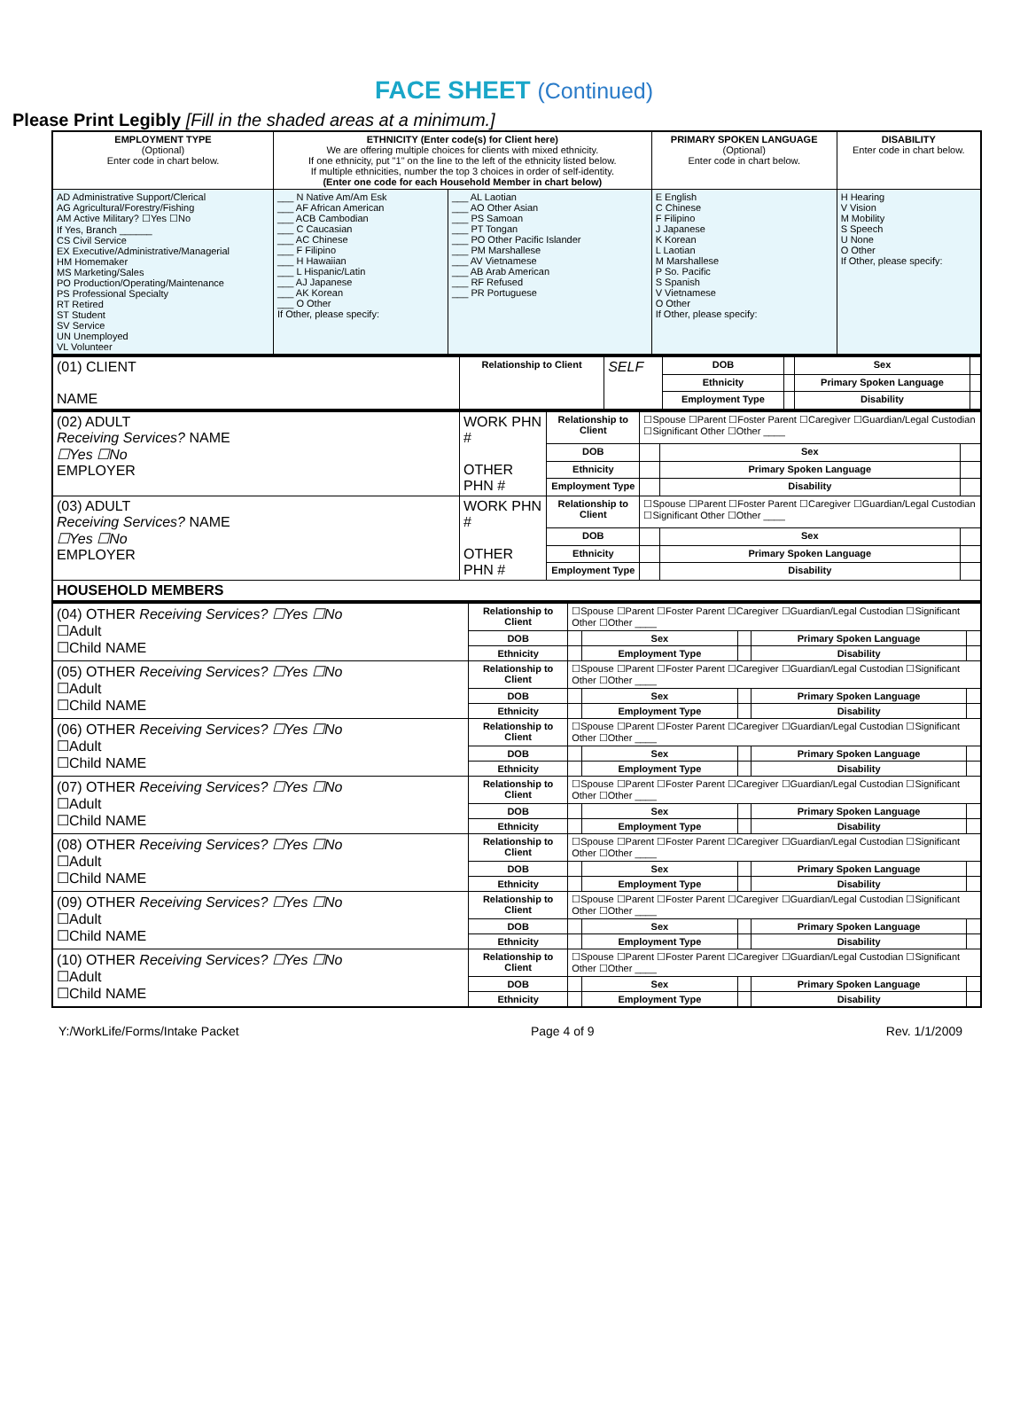FACE SHEET (Continued)
Please Print Legibly [Fill in the shaded areas at a minimum.]
| EMPLOYMENT TYPE (Optional) Enter code in chart below. | ETHNICITY (Enter code(s) for Client here) We are offering multiple choices for clients with mixed ethnicity. If one ethnicity, put "1" on the line to the left of the ethnicity listed below. If multiple ethnicities, number the top 3 choices in order of self-identity. (Enter one code for each Household Member in chart below) | | PRIMARY SPOKEN LANGUAGE (Optional) Enter code in chart below. | DISABILITY Enter code in chart below. |
| AD Administrative Support/Clerical AG Agricultural/Forestry/Fishing AM Active Military? ☐Yes ☐No If Yes, Branch ______ CS Civil Service EX Executive/Administrative/Managerial HM Homemaker MS Marketing/Sales PO Production/Operating/Maintenance PS Professional Specialty RT Retired ST Student SV Service UN Unemployed VL Volunteer | ___ N Native Am/Am Esk ___ AF African American ___ ACB Cambodian ___ C Caucasian ___ AC Chinese ___ F Filipino ___ H Hawaiian ___ L Hispanic/Latin ___ AJ Japanese ___ AK Korean ___ O Other If Other, please specify: | ___ AL Laotian ___ AO Other Asian ___ PS Samoan ___ PT Tongan ___ PO Other Pacific Islander ___ PM Marshallese ___ AV Vietnamese ___ AB Arab American ___ RF Refused ___ PR Portuguese | E English C Chinese F Filipino J Japanese K Korean L Laotian M Marshallese P So. Pacific S Spanish V Vietnamese O Other If Other, please specify: | H Hearing V Vision M Mobility S Speech U None O Other If Other, please specify: |
| (01) CLIENT NAME | Relationship to Client | SELF | DOB | | Sex | |
| | | | Ethnicity | | Primary Spoken Language | |
| | | | Employment Type | | Disability | |
| (02) ADULT Receiving Services? NAME ☐Yes ☐No EMPLOYER | WORK PHN # OTHER PHN # | Relationship to Client | ☐Spouse ☐Parent ☐Foster Parent ☐Caregiver ☐Guardian/Legal Custodian ☐Significant Other ☐Other ____ | | |
| | | DOB | | Sex | |
| | | Ethnicity | | Primary Spoken Language | |
| | | Employment Type | | Disability | |
| (03) ADULT Receiving Services? NAME ☐Yes ☐No EMPLOYER | WORK PHN # OTHER PHN # | Relationship to Client | ☐Spouse ☐Parent ☐Foster Parent ☐Caregiver ☐Guardian/Legal Custodian ☐Significant Other ☐Other ____ | | |
| | | DOB | | Sex | |
| | | Ethnicity | | Primary Spoken Language | |
| | | Employment Type | | Disability | |
| HOUSEHOLD MEMBERS | | | | | |
| (04) OTHER Receiving Services? ☐Yes ☐No ☐Adult ☐Child NAME | Relationship to Client | ☐Spouse ☐Parent ☐Foster Parent ☐Caregiver ☐Guardian/Legal Custodian ☐Significant Other ☐Other ____ | | | | |
| | DOB | | Sex | | Primary Spoken Language | |
| | Ethnicity | | Employment Type | | Disability | |
| (05) OTHER Receiving Services? ☐Yes ☐No ☐Adult ☐Child NAME | Relationship to Client | ☐Spouse ☐Parent ☐Foster Parent ☐Caregiver ☐Guardian/Legal Custodian ☐Significant Other ☐Other ____ | | | | |
| | DOB | | Sex | | Primary Spoken Language | |
| | Ethnicity | | Employment Type | | Disability | |
| (06) OTHER Receiving Services? ☐Yes ☐No ☐Adult ☐Child NAME | Relationship to Client | ☐Spouse ☐Parent ☐Foster Parent ☐Caregiver ☐Guardian/Legal Custodian ☐Significant Other ☐Other ____ | | | | |
| | DOB | | Sex | | Primary Spoken Language | |
| | Ethnicity | | Employment Type | | Disability | |
| (07) OTHER Receiving Services? ☐Yes ☐No ☐Adult ☐Child NAME | Relationship to Client | ☐Spouse ☐Parent ☐Foster Parent ☐Caregiver ☐Guardian/Legal Custodian ☐Significant Other ☐Other ____ | | | | |
| | DOB | | Sex | | Primary Spoken Language | |
| | Ethnicity | | Employment Type | | Disability | |
| (08) OTHER Receiving Services? ☐Yes ☐No ☐Adult ☐Child NAME | Relationship to Client | ☐Spouse ☐Parent ☐Foster Parent ☐Caregiver ☐Guardian/Legal Custodian ☐Significant Other ☐Other ____ | | | | |
| | DOB | | Sex | | Primary Spoken Language | |
| | Ethnicity | | Employment Type | | Disability | |
| (09) OTHER Receiving Services? ☐Yes ☐No ☐Adult ☐Child NAME | Relationship to Client | ☐Spouse ☐Parent ☐Foster Parent ☐Caregiver ☐Guardian/Legal Custodian ☐Significant Other ☐Other ____ | | | | |
| | DOB | | Sex | | Primary Spoken Language | |
| | Ethnicity | | Employment Type | | Disability | |
| (10) OTHER Receiving Services? ☐Yes ☐No ☐Adult ☐Child NAME | Relationship to Client | ☐Spouse ☐Parent ☐Foster Parent ☐Caregiver ☐Guardian/Legal Custodian ☐Significant Other ☐Other ____ | | | | |
| | DOB | | Sex | | Primary Spoken Language | |
| | Ethnicity | | Employment Type | | Disability | |
Y:/WorkLife/Forms/Intake Packet Page 4 of 9 Rev. 1/1/2009